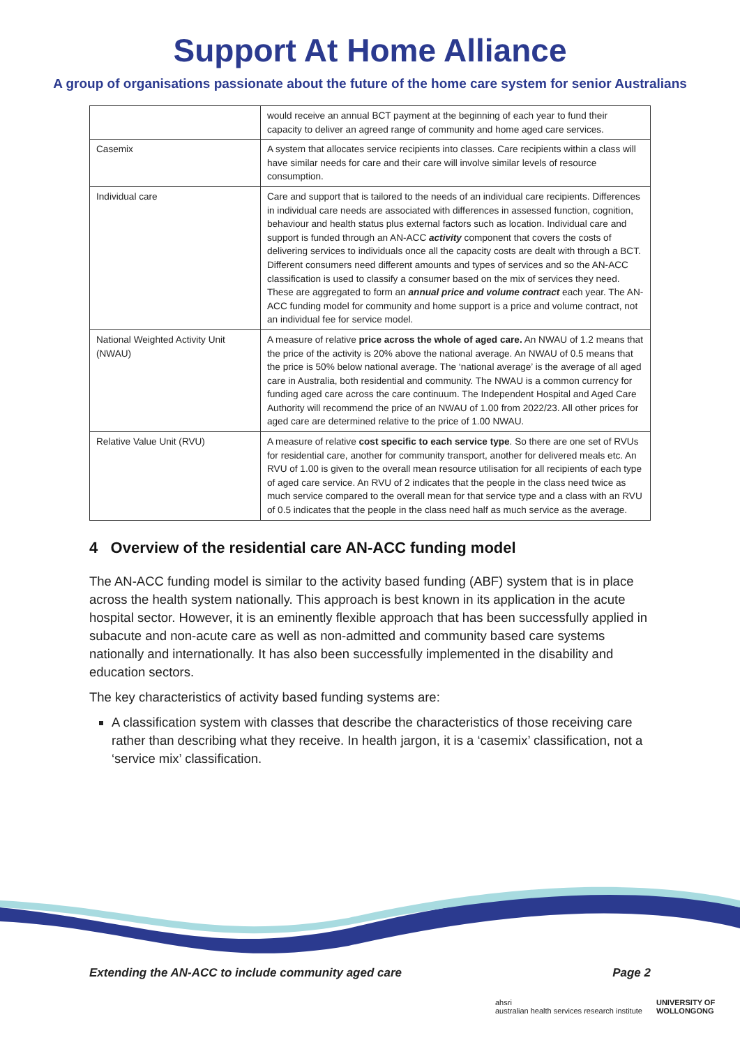Support At Home Alliance
A group of organisations passionate about the future of the home care system for senior Australians
| | would receive an annual BCT payment at the beginning of each year to fund their capacity to deliver an agreed range of community and home aged care services. |
| Casemix | A system that allocates service recipients into classes. Care recipients within a class will have similar needs for care and their care will involve similar levels of resource consumption. |
| Individual care | Care and support that is tailored to the needs of an individual care recipients. Differences in individual care needs are associated with differences in assessed function, cognition, behaviour and health status plus external factors such as location. Individual care and support is funded through an AN-ACC activity component that covers the costs of delivering services to individuals once all the capacity costs are dealt with through a BCT. Different consumers need different amounts and types of services and so the AN-ACC classification is used to classify a consumer based on the mix of services they need. These are aggregated to form an annual price and volume contract each year. The AN-ACC funding model for community and home support is a price and volume contract, not an individual fee for service model. |
| National Weighted Activity Unit (NWAU) | A measure of relative price across the whole of aged care. An NWAU of 1.2 means that the price of the activity is 20% above the national average. An NWAU of 0.5 means that the price is 50% below national average. The ‘national average’ is the average of all aged care in Australia, both residential and community. The NWAU is a common currency for funding aged care across the care continuum. The Independent Hospital and Aged Care Authority will recommend the price of an NWAU of 1.00 from 2022/23. All other prices for aged care are determined relative to the price of 1.00 NWAU. |
| Relative Value Unit (RVU) | A measure of relative cost specific to each service type . So there are one set of RVUs for residential care, another for community transport, another for delivered meals etc. An RVU of 1.00 is given to the overall mean resource utilisation for all recipients of each type of aged care service. An RVU of 2 indicates that the people in the class need twice as much service compared to the overall mean for that service type and a class with an RVU of 0.5 indicates that the people in the class need half as much service as the average. |
4 Overview of the residential care AN-ACC funding model
The AN-ACC funding model is similar to the activity based funding (ABF) system that is in place across the health system nationally. This approach is best known in its application in the acute hospital sector. However, it is an eminently flexible approach that has been successfully applied in subacute and non-acute care as well as non-admitted and community based care systems nationally and internationally. It has also been successfully implemented in the disability and education sectors.
The key characteristics of activity based funding systems are:
A classification system with classes that describe the characteristics of those receiving care rather than describing what they receive. In health jargon, it is a ‘casemix’ classification, not a ‘service mix’ classification.
Extending the AN-ACC to include community aged care Page 2
ahsri
australian health services research institute UNIVERSITY OF
WOLLONGONG